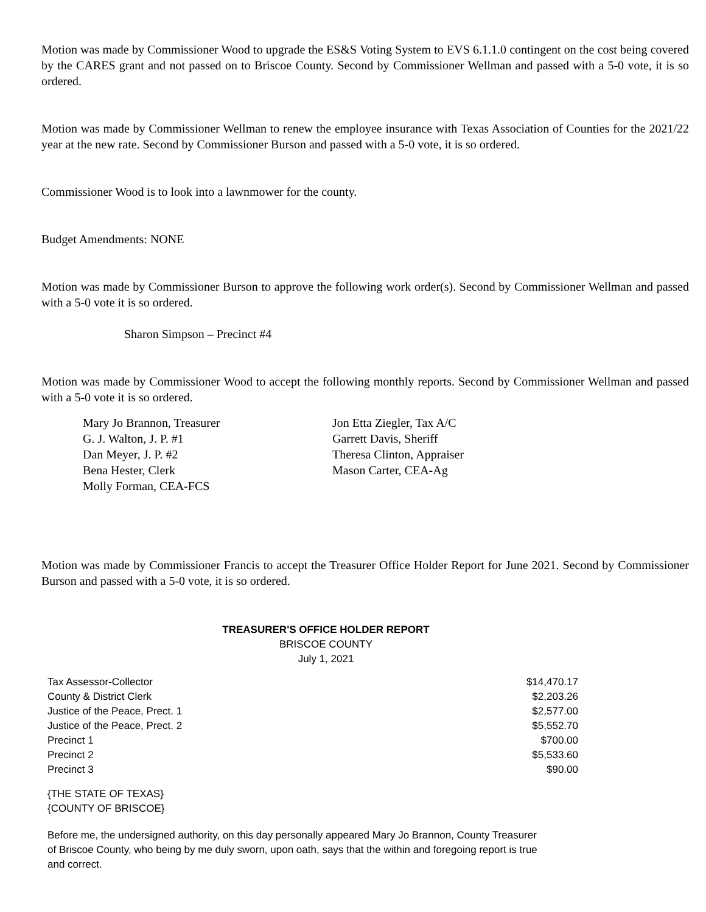Motion was made by Commissioner Wood to upgrade the ES&S Voting System to EVS 6.1.1.0 contingent on the cost being covered by the CARES grant and not passed on to Briscoe County. Second by Commissioner Wellman and passed with a 5-0 vote, it is so ordered.
Motion was made by Commissioner Wellman to renew the employee insurance with Texas Association of Counties for the 2021/22 year at the new rate. Second by Commissioner Burson and passed with a 5-0 vote, it is so ordered.
Commissioner Wood is to look into a lawnmower for the county.
Budget Amendments: NONE
Motion was made by Commissioner Burson to approve the following work order(s). Second by Commissioner Wellman and passed with a 5-0 vote it is so ordered.
Sharon Simpson – Precinct #4
Motion was made by Commissioner Wood to accept the following monthly reports. Second by Commissioner Wellman and passed with a 5-0 vote it is so ordered.
Mary Jo Brannon, Treasurer
G. J. Walton, J. P. #1
Dan Meyer, J. P. #2
Bena Hester, Clerk
Molly Forman, CEA-FCS
Jon Etta Ziegler, Tax A/C
Garrett Davis, Sheriff
Theresa Clinton, Appraiser
Mason Carter, CEA-Ag
Motion was made by Commissioner Francis to accept the Treasurer Office Holder Report for June 2021. Second by Commissioner Burson and passed with a 5-0 vote, it is so ordered.
TREASURER'S OFFICE HOLDER REPORT
BRISCOE COUNTY
July 1, 2021
| Tax Assessor-Collector | $14,470.17 |
| County & District Clerk | $2,203.26 |
| Justice of the Peace, Prect. 1 | $2,577.00 |
| Justice of the Peace, Prect. 2 | $5,552.70 |
| Precinct 1 | $700.00 |
| Precinct 2 | $5,533.60 |
| Precinct 3 | $90.00 |
{THE STATE OF TEXAS}
{COUNTY OF BRISCOE}
Before me, the undersigned authority, on this day personally appeared Mary Jo Brannon, County Treasurer of Briscoe County, who being by me duly sworn, upon oath, says that the within and foregoing report is true and correct.